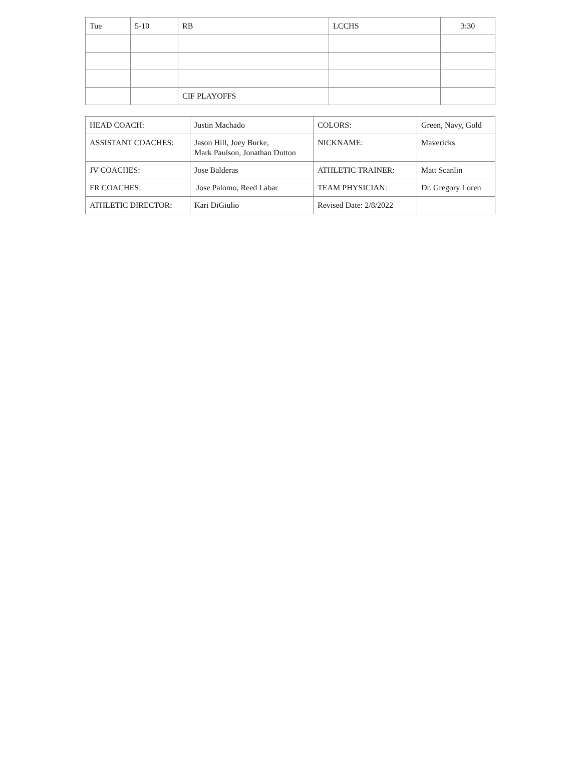| Tue | 5-10 | RB | LCCHS | 3:30 |
| | | CIF PLAYOFFS | | |
| HEAD COACH: | Justin Machado | COLORS: | Green, Navy, Gold |
| ASSISTANT COACHES: | Jason Hill, Joey Burke, Mark Paulson, Jonathan Dutton | NICKNAME: | Mavericks |
| JV COACHES: | Jose Balderas | ATHLETIC TRAINER: | Matt Scanlin |
| FR COACHES: | Jose Palomo, Reed Labar | TEAM PHYSICIAN: | Dr. Gregory Loren |
| ATHLETIC DIRECTOR: | Kari DiGiulio | Revised Date: 2/8/2022 | |